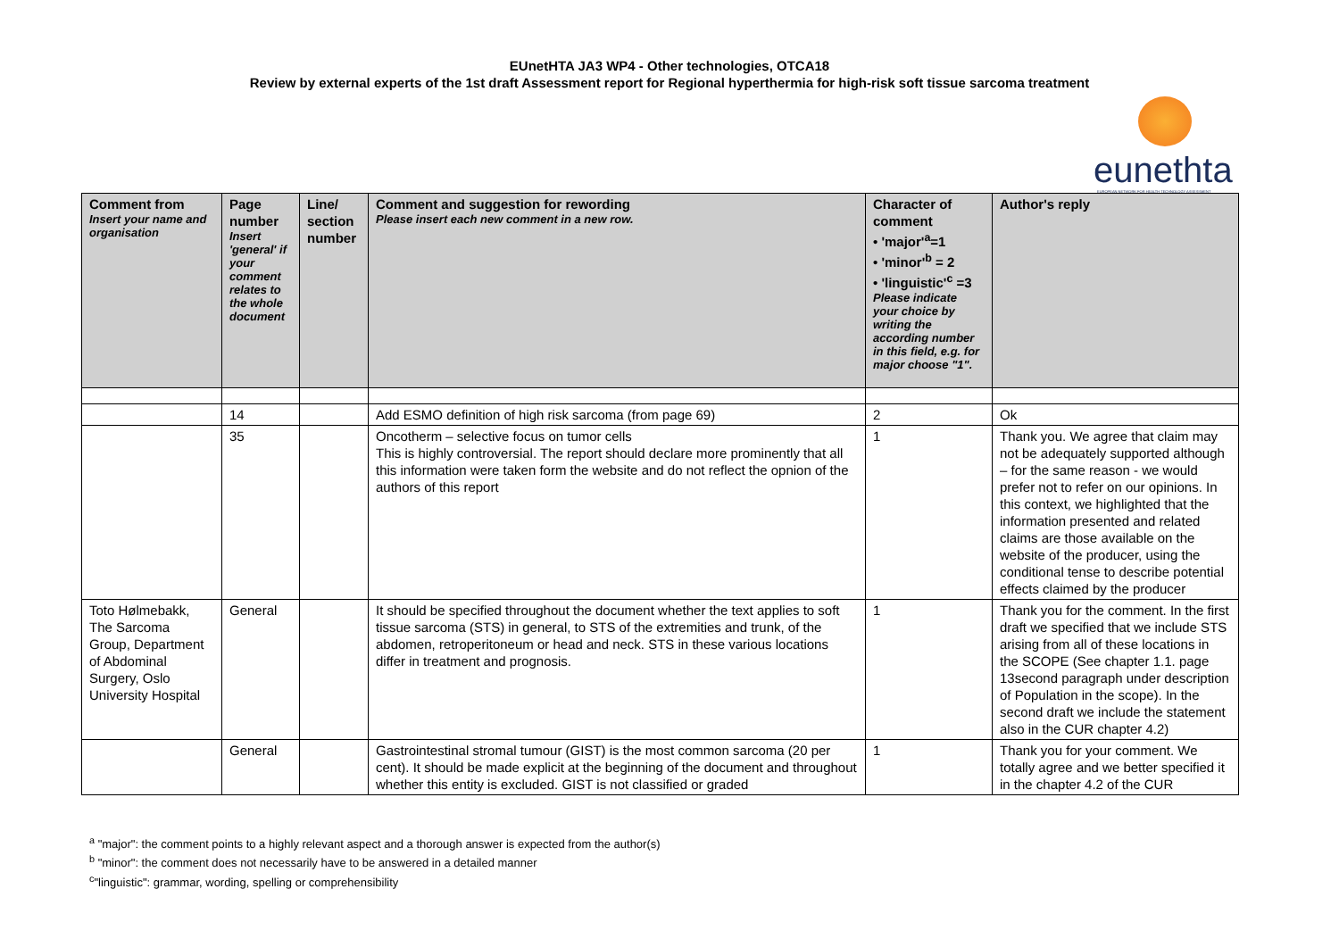EUnetHTA JA3 WP4 - Other technologies, OTCA18
Review by external experts of the 1st draft Assessment report for Regional hyperthermia for high-risk soft tissue sarcoma treatment
eunethta
EUROPEAN NETWORK FOR HEALTH TECHNOLOGY ASSESSMENT
| Comment from Insert your name and organisation | Page number Insert 'general' if your comment relates to the whole document | Line/ section number | Comment and suggestion for rewording Please insert each new comment in a new row. | Character of comment • 'major'<sup>a</sup>=1 • 'minor'<sup>b</sup> = 2 • 'linguistic'<sup>c</sup> =3 Please indicate your choice by writing the according number in this field, e.g. for major choose "1". | Author's reply |
| --- | --- | --- | --- | --- | --- |
| | 14 | | Add ESMO definition of high risk sarcoma (from page 69) | 2 | Ok |
| | 35 | | Oncotherm – selective focus on tumor cells This is highly controversial. The report should declare more prominently that all this information were taken form the website and do not reflect the opnion of the authors of this report | 1 | Thank you. We agree that claim may not be adequately supported although – for the same reason - we would prefer not to refer on our opinions. In this context, we highlighted that the information presented and related claims are those available on the website of the producer, using the conditional tense to describe potential effects claimed by the producer |
| Toto Hølmebakk, The Sarcoma Group, Department of Abdominal Surgery, Oslo University Hospital | General | | It should be specified throughout the document whether the text applies to soft tissue sarcoma (STS) in general, to STS of the extremities and trunk, of the abdomen, retroperitoneum or head and neck. STS in these various locations differ in treatment and prognosis. | 1 | Thank you for the comment. In the first draft we specified that we include STS arising from all of these locations in the SCOPE (See chapter 1.1. page 13second paragraph under description of Population in the scope). In the second draft we include the statement also in the CUR chapter 4.2) |
| | General | | Gastrointestinal stromal tumour (GIST) is the most common sarcoma (20 per cent). It should be made explicit at the beginning of the document and throughout whether this entity is excluded. GIST is not classified or graded | 1 | Thank you for your comment. We totally agree and we better specified it in the chapter 4.2 of the CUR |
<sup>a</sup> "major": the comment points to a highly relevant aspect and a thorough answer is expected from the author(s)
<sup>b</sup> "minor": the comment does not necessarily have to be answered in a detailed manner
<sup>c</sup> "linguistic": grammar, wording, spelling or comprehensibility